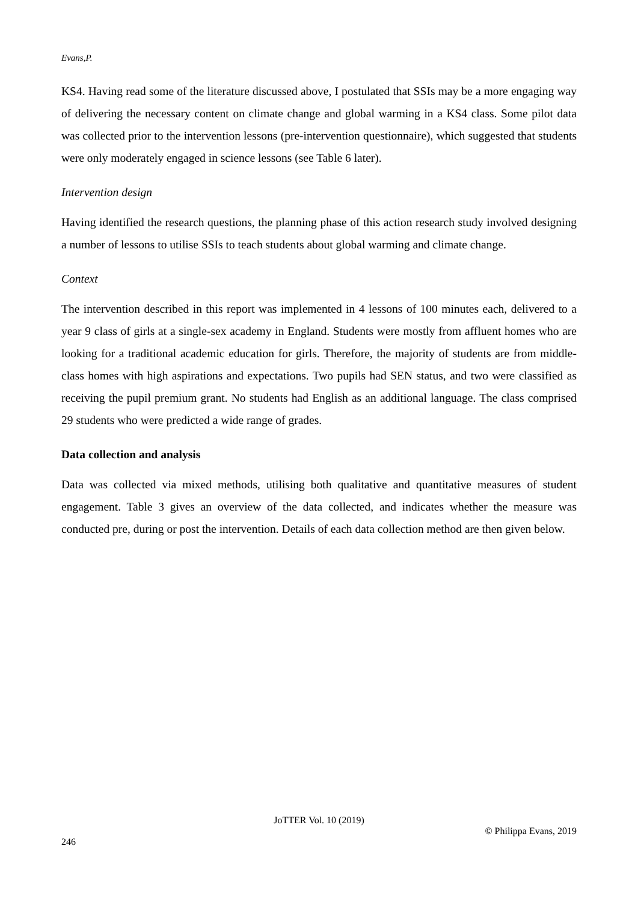Evans,P.
KS4. Having read some of the literature discussed above, I postulated that SSIs may be a more engaging way of delivering the necessary content on climate change and global warming in a KS4 class. Some pilot data was collected prior to the intervention lessons (pre-intervention questionnaire), which suggested that students were only moderately engaged in science lessons (see Table 6 later).
Intervention design
Having identified the research questions, the planning phase of this action research study involved designing a number of lessons to utilise SSIs to teach students about global warming and climate change.
Context
The intervention described in this report was implemented in 4 lessons of 100 minutes each, delivered to a year 9 class of girls at a single-sex academy in England. Students were mostly from affluent homes who are looking for a traditional academic education for girls. Therefore, the majority of students are from middle-class homes with high aspirations and expectations. Two pupils had SEN status, and two were classified as receiving the pupil premium grant. No students had English as an additional language. The class comprised 29 students who were predicted a wide range of grades.
Data collection and analysis
Data was collected via mixed methods, utilising both qualitative and quantitative measures of student engagement. Table 3 gives an overview of the data collected, and indicates whether the measure was conducted pre, during or post the intervention. Details of each data collection method are then given below.
JoTTER Vol. 10 (2019)
© Philippa Evans, 2019
246